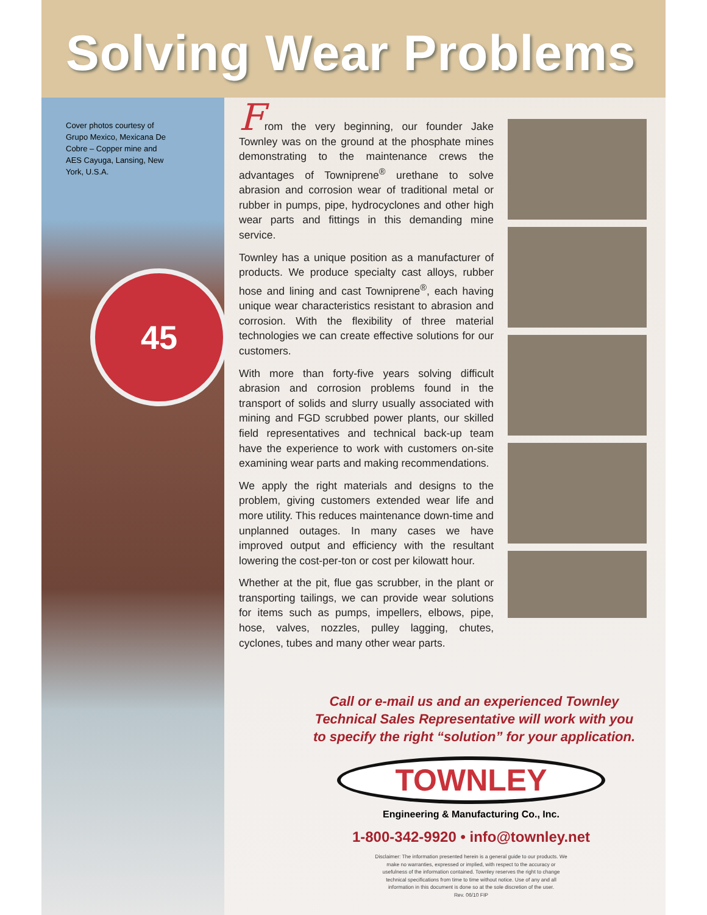Solving Wear Problems
Cover photos courtesy of Grupo Mexico, Mexicana De Cobre – Copper mine and AES Cayuga, Lansing, New York, U.S.A.
45
From the very beginning, our founder Jake Townley was on the ground at the phosphate mines demonstrating to the maintenance crews the advantages of Towniprene<sup>®</sup> urethane to solve abrasion and corrosion wear of traditional metal or rubber in pumps, pipe, hydrocyclones and other high wear parts and fittings in this demanding mine service.
Townley has a unique position as a manufacturer of products. We produce specialty cast alloys, rubber hose and lining and cast Towniprene<sup>®</sup>, each having unique wear characteristics resistant to abrasion and corrosion. With the flexibility of three material technologies we can create effective solutions for our customers.
With more than forty-five years solving difficult abrasion and corrosion problems found in the transport of solids and slurry usually associated with mining and FGD scrubbed power plants, our skilled field representatives and technical back-up team have the experience to work with customers on-site examining wear parts and making recommendations.
We apply the right materials and designs to the problem, giving customers extended wear life and more utility. This reduces maintenance down-time and unplanned outages. In many cases we have improved output and efficiency with the resultant lowering the cost-per-ton or cost per kilowatt hour.
Whether at the pit, flue gas scrubber, in the plant or transporting tailings, we can provide wear solutions for items such as pumps, impellers, elbows, pipe, hose, valves, nozzles, pulley lagging, chutes, cyclones, tubes and many other wear parts.
Call or e-mail us and an experienced Townley Technical Sales Representative will work with you to specify the right “solution” for your application.
TOWNLEY
Engineering & Manufacturing Co., Inc.
1-800-342-9920 • info@townley.net
Disclaimer: The information presented herein is a general guide to our products. We make no warranties, expressed or implied, with respect to the accuracy or usefulness of the information contained. Townley reserves the right to change technical specifications from time to time without notice. Use of any and all information in this document is done so at the sole discretion of the user.
Rev. 06/10 FIP